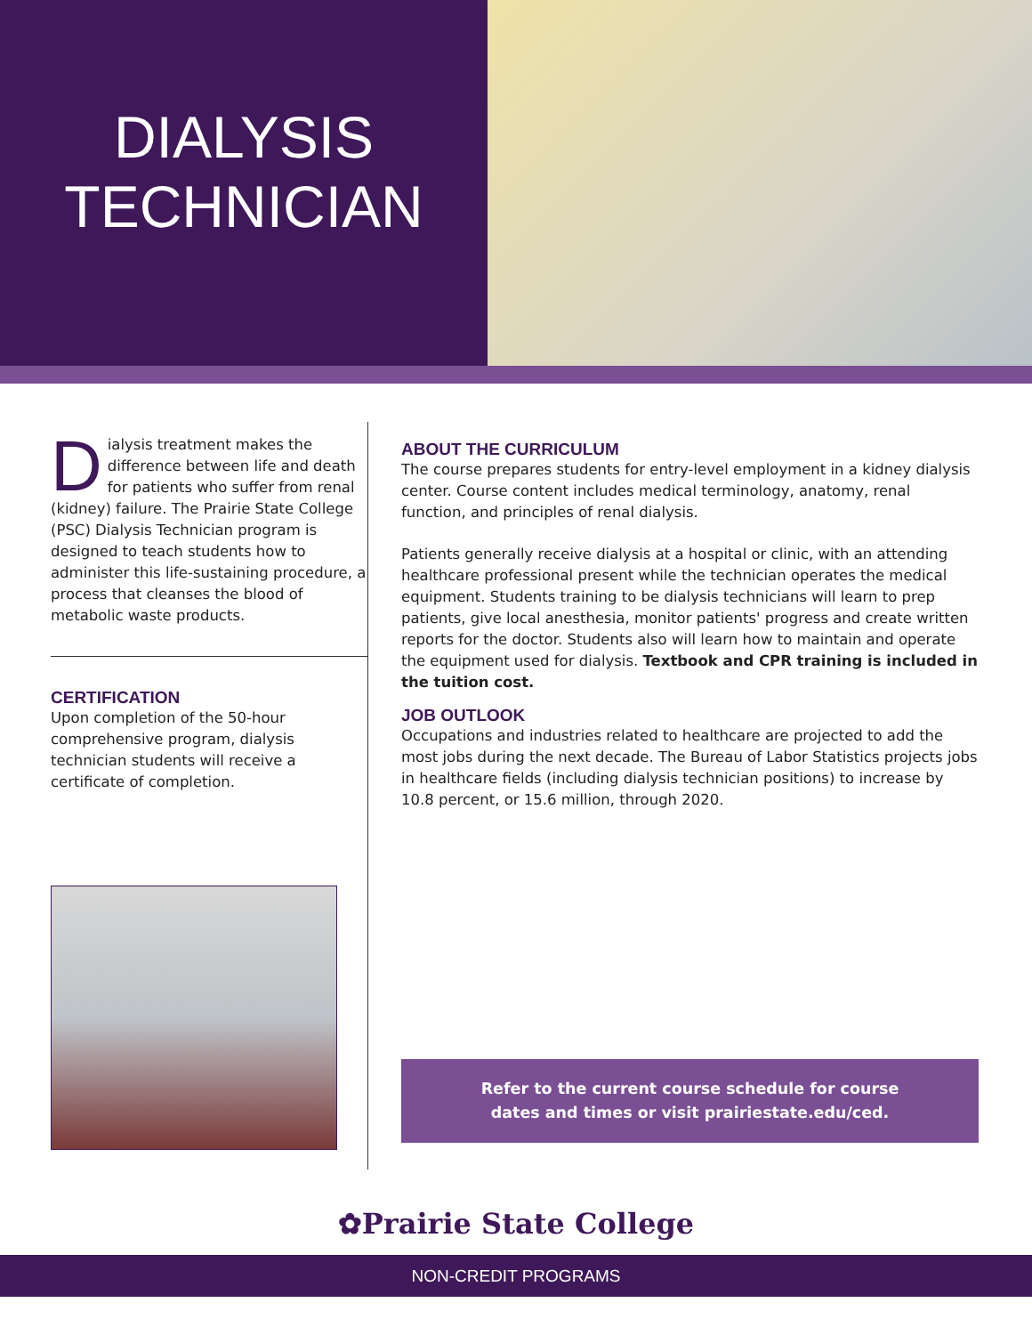DIALYSIS
TECHNICIAN
Dialysis treatment makes the difference between life and death for patients who suffer from renal (kidney) failure. The Prairie State College (PSC) Dialysis Technician program is designed to teach students how to administer this life-sustaining procedure, a process that cleanses the blood of metabolic waste products.
CERTIFICATION
Upon completion of the 50-hour comprehensive program, dialysis technician students will receive a certificate of completion.
ABOUT THE CURRICULUM
The course prepares students for entry-level employment in a kidney dialysis center. Course content includes medical terminology, anatomy, renal function, and principles of renal dialysis.
Patients generally receive dialysis at a hospital or clinic, with an attending healthcare professional present while the technician operates the medical equipment. Students training to be dialysis technicians will learn to prep patients, give local anesthesia, monitor patients' progress and create written reports for the doctor. Students also will learn how to maintain and operate the equipment used for dialysis. Textbook and CPR training is included in the tuition cost.
JOB OUTLOOK
Occupations and industries related to healthcare are projected to add the most jobs during the next decade. The Bureau of Labor Statistics projects jobs in healthcare fields (including dialysis technician positions) to increase by 10.8 percent, or 15.6 million, through 2020.
Refer to the current course schedule for course
dates and times or visit prairiestate.edu/ced.
✿Prairie State College
NON-CREDIT PROGRAMS